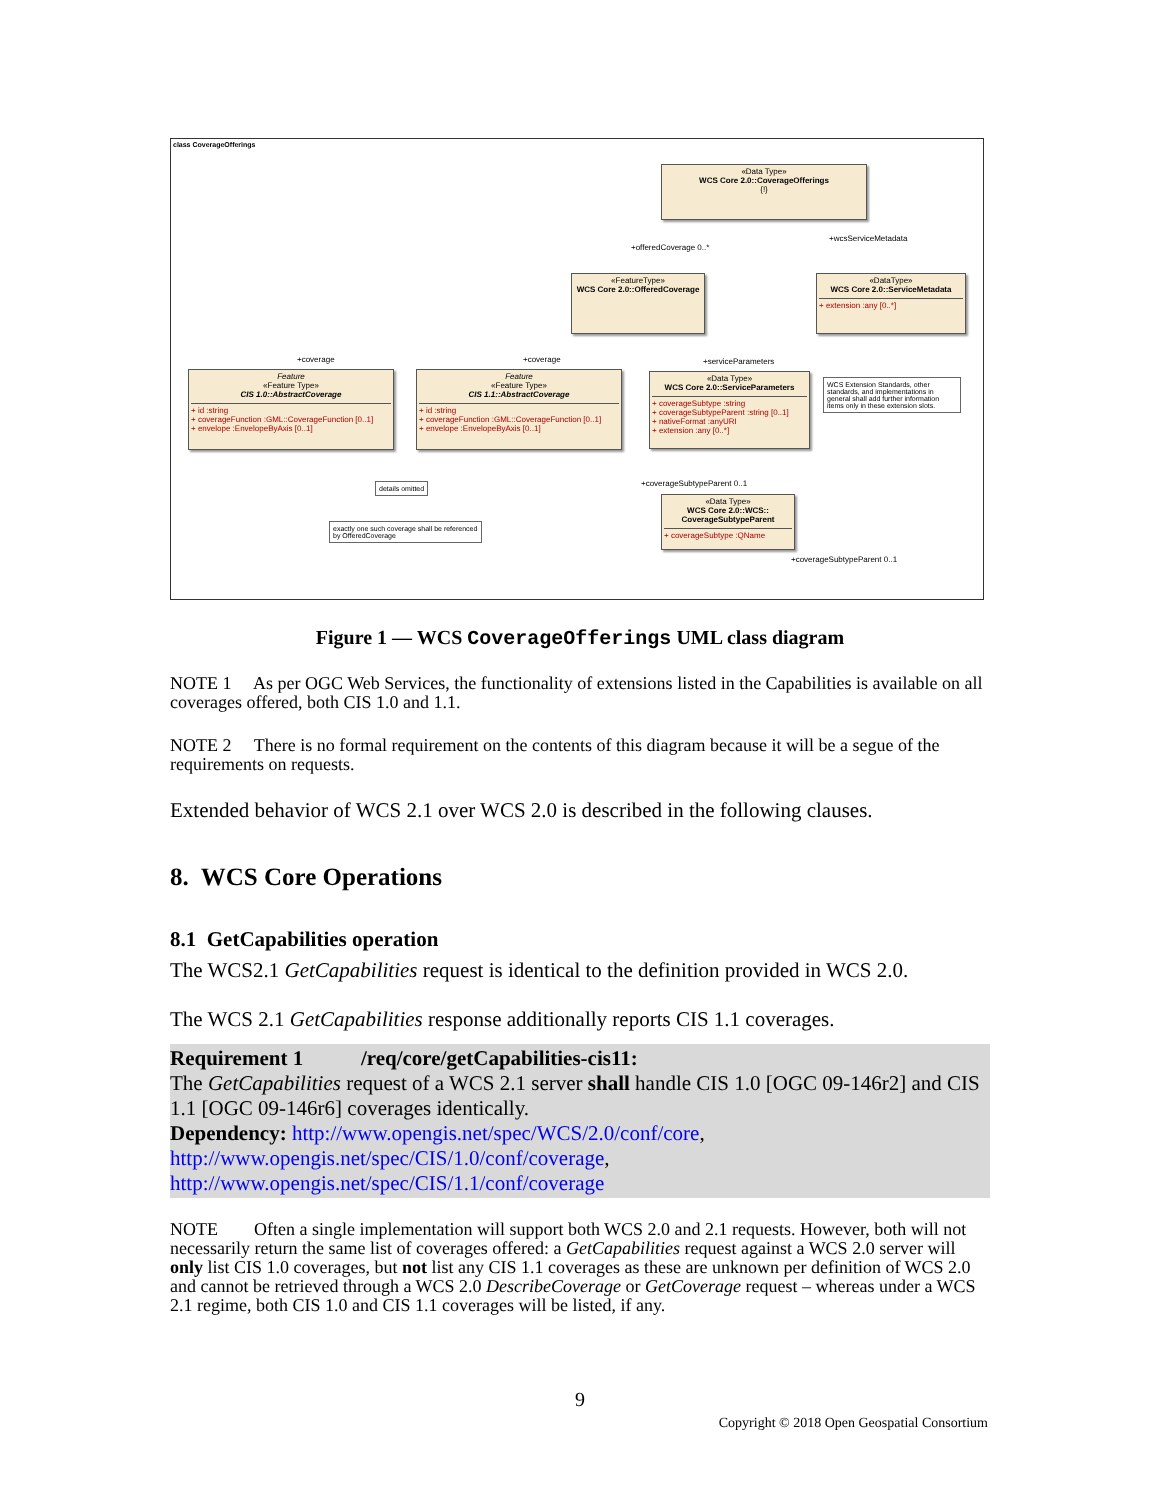class CoverageOfferings
«Data Type»
WCS Core 2.0::CoverageOfferings
{!}
«FeatureType»
WCS Core 2.0::OfferedCoverage
«DataType»
WCS Core 2.0::ServiceMetadata
+ extension :any [0..*]
Feature
«Feature Type»
CIS 1.0::AbstractCoverage
+ id :string
+ coverageFunction :GML::CoverageFunction [0..1]
+ envelope :EnvelopeByAxis [0..1]
Feature
«Feature Type»
CIS 1.1::AbstractCoverage
+ id :string
+ coverageFunction :GML::CoverageFunction [0..1]
+ envelope :EnvelopeByAxis [0..1]
«Data Type»
WCS Core 2.0::ServiceParameters
+ coverageSubtype :string
+ coverageSubtypeParent :string [0..1]
+ nativeFormat :anyURI
+ extension :any [0..*]
WCS Extension Standards, other standards, and implementations in general shall add further information items only in these extension slots.
details omitted
exactly one such coverage shall be referenced by OfferedCoverage
«Data Type»
WCS Core 2.0::WCS:: CoverageSubtypeParent
+ coverageSubtype :QName
+offeredCoverage 0..*
+wcsServiceMetadata
+coverage +coverage +serviceParameters
+coverageSubtypeParent 0..1
+coverageSubtypeParent 0..1
Figure 1 — WCS CoverageOfferings UML class diagram
NOTE 1 As per OGC Web Services, the functionality of extensions listed in the Capabilities is available on all coverages offered, both CIS 1.0 and 1.1.
NOTE 2 There is no formal requirement on the contents of this diagram because it will be a segue of the requirements on requests.
Extended behavior of WCS 2.1 over WCS 2.0 is described in the following clauses.
8. WCS Core Operations
8.1 GetCapabilities operation
The WCS2.1 GetCapabilities request is identical to the definition provided in WCS 2.0.
The WCS 2.1 GetCapabilities response additionally reports CIS 1.1 coverages.
Requirement 1 /req/core/getCapabilities-cis11:
The GetCapabilities request of a WCS 2.1 server shall handle CIS 1.0 [OGC 09-146r2] and CIS 1.1 [OGC 09-146r6] coverages identically.
Dependency: http://www.opengis.net/spec/WCS/2.0/conf/core,
http://www.opengis.net/spec/CIS/1.0/conf/coverage,
http://www.opengis.net/spec/CIS/1.1/conf/coverage
NOTE Often a single implementation will support both WCS 2.0 and 2.1 requests. However, both will not necessarily return the same list of coverages offered: a GetCapabilities request against a WCS 2.0 server will only list CIS 1.0 coverages, but not list any CIS 1.1 coverages as these are unknown per definition of WCS 2.0 and cannot be retrieved through a WCS 2.0 DescribeCoverage or GetCoverage request – whereas under a WCS 2.1 regime, both CIS 1.0 and CIS 1.1 coverages will be listed, if any.
9
Copyright © 2018 Open Geospatial Consortium